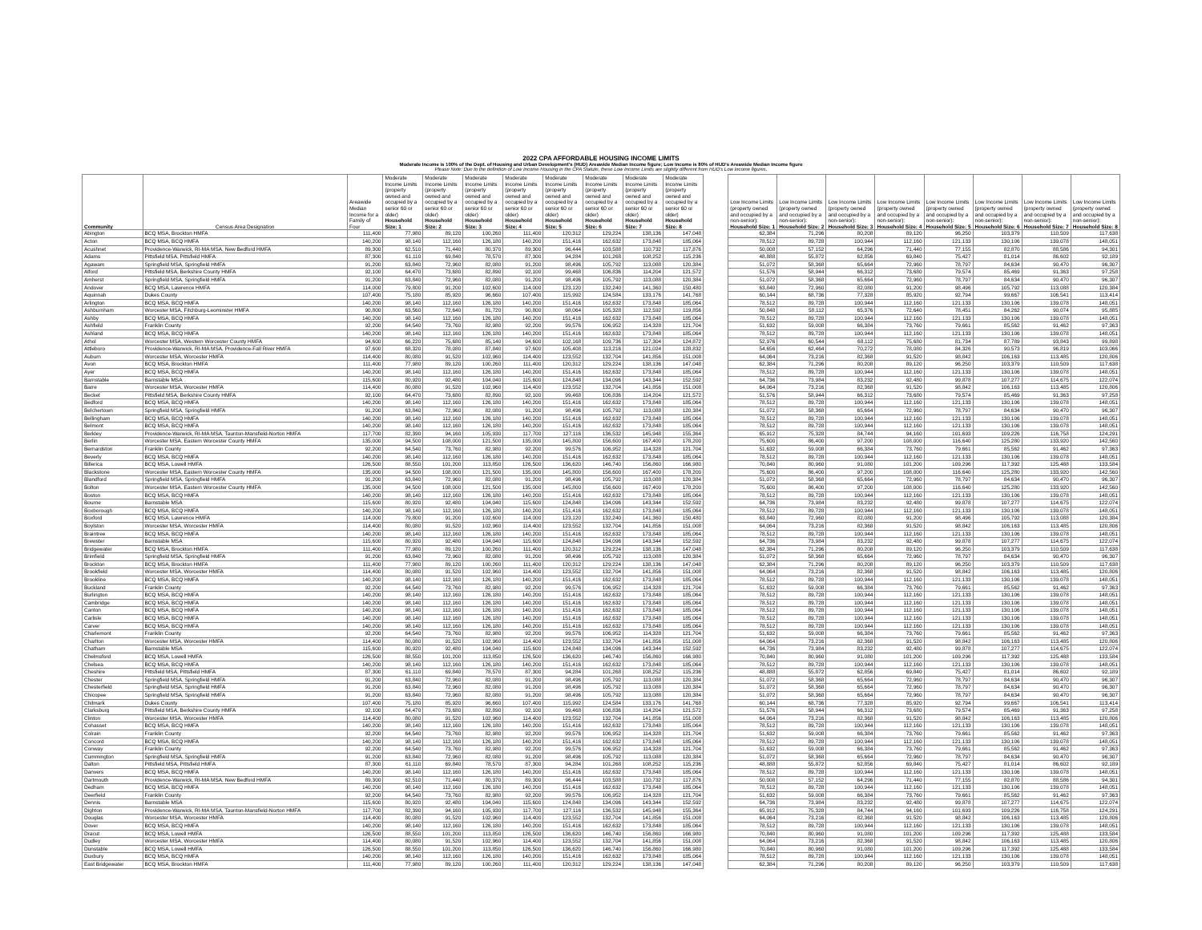2022 CPA AFFORDABLE HOUSING INCOME LIMITS
Moderate Income is 100% of the Dept. of Housing and Urban Development's (HUD) Areawide Median Income figure; Low Income is 80% of HUD's Areawide Median Income figure
Please Note: Due to the definition of Low Income Housing in the CPA Statute, these Low Income Limits are slightly different from HUD's Low Income figures.
| Community | Census Area Designation | Areawide Median Income for a Family of Four | Moderate Income Limits (property owned and occupied by a senior 60 or older) Household Size: 1 | Moderate Income Limits (property owned and occupied by a senior 60 or older) Household Size: 2 | Moderate Income Limits (property owned and occupied by a senior 60 or older) Household Size: 3 | Moderate Income Limits (property owned and occupied by a senior 60 or older) Household Size: 4 | Moderate Income Limits (property owned and occupied by a senior 60 or older) Household Size: 5 | Moderate Income Limits (property owned and occupied by a senior 60 or older) Household Size: 6 | Moderate Income Limits (property owned and occupied by a senior 60 or older) Household Size: 7 | Moderate Income Limits (property owned and occupied by a senior 60 or older) Household Size: 8 | | Low Income Limits (property owned and occupied by a non-senior): Household Size: 1 | Low Income Limits (property owned and occupied by a non-senior): Household Size: 2 | Low Income Limits (property owned and occupied by a non-senior): Household Size: 3 | Low Income Limits (property owned and occupied by a non-senior): Household Size: 4 | Low Income Limits (property owned and occupied by a non-senior): Household Size: 5 | Low Income Limits (property owned and occupied by a non-senior): Household Size: 6 | Low Income Limits (property owned and occupied by a non-senior): Household Size: 7 | Low Income Limits (property owned and occupied by a non-senior): Household Size: 8 |
| --- | --- | --- | --- | --- | --- | --- | --- | --- | --- | --- | --- | --- | --- | --- | --- | --- | --- | --- | --- |
| Abington | BCQ MSA, Brockton HMFA | 111,400 | 77,980 | 89,120 | 100,260 | 111,400 | 120,312 | 129,224 | 138,136 | 147,048 | | 62,384 | 71,296 | 80,208 | 89,120 | 96,250 | 103,379 | 110,509 | 117,638 |
| Acton | BCQ MSA, BCQ HMFA | 140,200 | 98,140 | 112,160 | 126,180 | 140,200 | 151,416 | 162,632 | 173,848 | 185,064 | | 78,512 | 89,728 | 100,944 | 112,160 | 121,133 | 130,106 | 139,078 | 148,051 |
| Acushnet | Providence-Warwick, RI-MA MSA, New Bedford HMFA | 89,300 | 62,510 | 71,440 | 80,370 | 89,300 | 96,444 | 103,588 | 110,732 | 117,876 | | 50,008 | 57,152 | 64,296 | 71,440 | 77,155 | 82,870 | 88,586 | 94,301 |
| Adams | Pittsfield MSA, Pittsfield HMFA | 87,300 | 61,110 | 69,840 | 78,570 | 87,300 | 94,284 | 101,268 | 108,252 | 115,236 | | 48,888 | 55,872 | 62,856 | 69,840 | 75,427 | 81,014 | 86,602 | 92,189 |
| Agawam | Springfield MSA, Springfield HMFA | 91,200 | 63,840 | 72,960 | 82,080 | 91,200 | 98,496 | 105,792 | 113,088 | 120,384 | | 51,072 | 58,368 | 65,664 | 72,960 | 78,797 | 84,634 | 90,470 | 96,307 |
| Alford | Pittsfield MSA, Berkshire County HMFA | 92,100 | 64,470 | 73,680 | 82,890 | 92,100 | 99,468 | 106,836 | 114,204 | 121,572 | | 51,576 | 58,944 | 66,312 | 73,680 | 79,574 | 85,469 | 91,363 | 97,258 |
| Amherst | Springfield MSA, Springfield HMFA | 91,200 | 63,840 | 72,960 | 82,080 | 91,200 | 98,496 | 105,792 | 113,088 | 120,384 | | 51,072 | 58,368 | 65,664 | 72,960 | 78,797 | 84,634 | 90,470 | 96,307 |
| Andover | BCQ MSA, Lawrence HMFA | 114,000 | 79,800 | 91,200 | 102,600 | 114,000 | 123,120 | 132,240 | 141,360 | 150,480 | | 63,840 | 72,960 | 82,080 | 91,200 | 98,496 | 105,792 | 113,088 | 120,384 |
| Aquinnah | Dukes County | 107,400 | 75,180 | 85,920 | 96,660 | 107,400 | 115,992 | 124,584 | 133,176 | 141,768 | | 60,144 | 68,736 | 77,328 | 85,920 | 92,794 | 99,667 | 106,541 | 113,414 |
| Arlington | BCQ MSA, BCQ HMFA | 140,200 | 98,140 | 112,160 | 126,180 | 140,200 | 151,416 | 162,632 | 173,848 | 185,064 | | 78,512 | 89,728 | 100,944 | 112,160 | 121,133 | 130,106 | 139,078 | 148,051 |
| Ashburnham | Worcester MSA, Fitchburg-Leominster HMFA | 90,800 | 63,560 | 72,640 | 81,720 | 90,800 | 98,064 | 105,328 | 112,592 | 119,856 | | 50,848 | 58,112 | 65,376 | 72,640 | 78,451 | 84,262 | 90,074 | 95,885 |
| Ashby | BCQ MSA, BCQ HMFA | 140,200 | 98,140 | 112,160 | 126,180 | 140,200 | 151,416 | 162,632 | 173,848 | 185,064 | | 78,512 | 89,728 | 100,944 | 112,160 | 121,133 | 130,106 | 139,078 | 148,051 |
| Ashfield | Franklin County | 92,200 | 64,540 | 73,760 | 82,980 | 92,200 | 99,576 | 106,952 | 114,328 | 121,704 | | 51,632 | 59,008 | 66,384 | 73,760 | 79,661 | 85,562 | 91,462 | 97,363 |
| Ashland | BCQ MSA, BCQ HMFA | 140,200 | 98,140 | 112,160 | 126,180 | 140,200 | 151,416 | 162,632 | 173,848 | 185,064 | | 78,512 | 89,728 | 100,944 | 112,160 | 121,133 | 130,106 | 139,078 | 148,051 |
| Athol | Worcester MSA, Western Worcester County HMFA | 94,600 | 66,220 | 75,680 | 85,140 | 94,600 | 102,168 | 109,736 | 117,304 | 124,872 | | 52,976 | 60,544 | 68,112 | 75,680 | 81,734 | 87,789 | 93,843 | 99,898 |
| Attleboro | Providence-Warwick, RI-MA MSA, Providence-Fall River HMFA | 97,600 | 68,320 | 78,080 | 87,840 | 97,600 | 105,408 | 113,216 | 121,024 | 128,832 | | 54,656 | 62,464 | 70,272 | 78,080 | 84,326 | 90,573 | 96,819 | 103,066 |
| Auburn | Worcester MSA, Worcester HMFA | 114,400 | 80,080 | 91,520 | 102,960 | 114,400 | 123,552 | 132,704 | 141,856 | 151,008 | | 64,064 | 73,216 | 82,368 | 91,520 | 98,842 | 106,163 | 113,485 | 120,806 |
| Avon | BCQ MSA, Brockton HMFA | 111,400 | 77,980 | 89,120 | 100,260 | 111,400 | 120,312 | 129,224 | 138,136 | 147,048 | | 62,384 | 71,296 | 80,208 | 89,120 | 96,250 | 103,379 | 110,509 | 117,638 |
| Ayer | BCQ MSA, BCQ HMFA | 140,200 | 98,140 | 112,160 | 126,180 | 140,200 | 151,416 | 162,632 | 173,848 | 185,064 | | 78,512 | 89,728 | 100,944 | 112,160 | 121,133 | 130,106 | 139,078 | 148,051 |
| Barnstable | Barnstable MSA | 115,600 | 80,920 | 92,480 | 104,040 | 115,600 | 124,848 | 134,096 | 143,344 | 152,592 | | 64,736 | 73,984 | 83,232 | 92,480 | 99,878 | 107,277 | 114,675 | 122,074 |
| Barre | Worcester MSA, Worcester HMFA | 114,400 | 80,080 | 91,520 | 102,960 | 114,400 | 123,552 | 132,704 | 141,856 | 151,008 | | 64,064 | 73,216 | 82,368 | 91,520 | 98,842 | 106,163 | 113,485 | 120,806 |
| Becket | Pittsfield MSA, Berkshire County HMFA | 92,100 | 64,470 | 73,680 | 82,890 | 92,100 | 99,468 | 106,836 | 114,204 | 121,572 | | 51,576 | 58,944 | 66,312 | 73,680 | 79,574 | 85,469 | 91,363 | 97,258 |
| Bedford | BCQ MSA, BCQ HMFA | 140,200 | 98,140 | 112,160 | 126,180 | 140,200 | 151,416 | 162,632 | 173,848 | 185,064 | | 78,512 | 89,728 | 100,944 | 112,160 | 121,133 | 130,106 | 139,078 | 148,051 |
| Belchertown | Springfield MSA, Springfield HMFA | 91,200 | 63,840 | 72,960 | 82,080 | 91,200 | 98,496 | 105,792 | 113,088 | 120,384 | | 51,072 | 58,368 | 65,664 | 72,960 | 78,797 | 84,634 | 90,470 | 96,307 |
| Bellingham | BCQ MSA, BCQ HMFA | 140,200 | 98,140 | 112,160 | 126,180 | 140,200 | 151,416 | 162,632 | 173,848 | 185,064 | | 78,512 | 89,728 | 100,944 | 112,160 | 121,133 | 130,106 | 139,078 | 148,051 |
| Belmont | BCQ MSA, BCQ HMFA | 140,200 | 98,140 | 112,160 | 126,180 | 140,200 | 151,416 | 162,632 | 173,848 | 185,064 | | 78,512 | 89,728 | 100,944 | 112,160 | 121,133 | 130,106 | 139,078 | 148,051 |
| Berkley | Providence-Warwick, RI-MA MSA, Taunton-Mansfield-Norton HMFA | 117,700 | 82,390 | 94,160 | 105,930 | 117,700 | 127,116 | 136,532 | 145,948 | 155,364 | | 65,912 | 75,328 | 84,744 | 94,160 | 101,693 | 109,226 | 116,758 | 124,291 |
| Berlin | Worcester MSA, Eastern Worcester County HMFA | 135,000 | 94,500 | 108,000 | 121,500 | 135,000 | 145,800 | 156,600 | 167,400 | 178,200 | | 75,600 | 86,400 | 97,200 | 108,000 | 116,640 | 125,280 | 133,920 | 142,560 |
| Bernardston | Franklin County | 92,200 | 64,540 | 73,760 | 82,980 | 92,200 | 99,576 | 106,952 | 114,328 | 121,704 | | 51,632 | 59,008 | 66,384 | 73,760 | 79,661 | 85,562 | 91,462 | 97,363 |
| Beverly | BCQ MSA, BCQ HMFA | 140,200 | 98,140 | 112,160 | 126,180 | 140,200 | 151,416 | 162,632 | 173,848 | 185,064 | | 78,512 | 89,728 | 100,944 | 112,160 | 121,133 | 130,106 | 139,078 | 148,051 |
| Billerica | BCQ MSA, Lowell HMFA | 126,500 | 88,550 | 101,200 | 113,850 | 126,500 | 136,620 | 146,740 | 156,860 | 166,980 | | 70,840 | 80,960 | 91,080 | 101,200 | 109,296 | 117,392 | 125,488 | 133,584 |
| Blackstone | Worcester MSA, Eastern Worcester County HMFA | 135,000 | 94,500 | 108,000 | 121,500 | 135,000 | 145,800 | 156,600 | 167,400 | 178,200 | | 75,600 | 86,400 | 97,200 | 108,000 | 116,640 | 125,280 | 133,920 | 142,560 |
| Blandford | Springfield MSA, Springfield HMFA | 91,200 | 63,840 | 72,960 | 82,080 | 91,200 | 98,496 | 105,792 | 113,088 | 120,384 | | 51,072 | 58,368 | 65,664 | 72,960 | 78,797 | 84,634 | 90,470 | 96,307 |
| Bolton | Worcester MSA, Eastern Worcester County HMFA | 135,000 | 94,500 | 108,000 | 121,500 | 135,000 | 145,800 | 156,600 | 167,400 | 178,200 | | 75,600 | 86,400 | 97,200 | 108,000 | 116,640 | 125,280 | 133,920 | 142,560 |
| Boston | BCQ MSA, BCQ HMFA | 140,200 | 98,140 | 112,160 | 126,180 | 140,200 | 151,416 | 162,632 | 173,848 | 185,064 | | 78,512 | 89,728 | 100,944 | 112,160 | 121,133 | 130,106 | 139,078 | 148,051 |
| Bourne | Barnstable MSA | 115,600 | 80,920 | 92,480 | 104,040 | 115,600 | 124,848 | 134,096 | 143,344 | 152,592 | | 64,736 | 73,984 | 83,232 | 92,480 | 99,878 | 107,277 | 114,675 | 122,074 |
| Boxborough | BCQ MSA, BCQ HMFA | 140,200 | 98,140 | 112,160 | 126,180 | 140,200 | 151,416 | 162,632 | 173,848 | 185,064 | | 78,512 | 89,728 | 100,944 | 112,160 | 121,133 | 130,106 | 139,078 | 148,051 |
| Boxford | BCQ MSA, Lawrence HMFA | 114,000 | 79,800 | 91,200 | 102,600 | 114,000 | 123,120 | 132,240 | 141,360 | 150,480 | | 63,840 | 72,960 | 82,080 | 91,200 | 98,496 | 105,792 | 113,088 | 120,384 |
| Boylston | Worcester MSA, Worcester HMFA | 114,400 | 80,080 | 91,520 | 102,960 | 114,400 | 123,552 | 132,704 | 141,856 | 151,008 | | 64,064 | 73,216 | 82,368 | 91,520 | 98,842 | 106,163 | 113,485 | 120,806 |
| Braintree | BCQ MSA, BCQ HMFA | 140,200 | 98,140 | 112,160 | 126,180 | 140,200 | 151,416 | 162,632 | 173,848 | 185,064 | | 78,512 | 89,728 | 100,944 | 112,160 | 121,133 | 130,106 | 139,078 | 148,051 |
| Brewster | Barnstable MSA | 115,600 | 80,920 | 92,480 | 104,040 | 115,600 | 124,848 | 134,096 | 143,344 | 152,592 | | 64,736 | 73,984 | 83,232 | 92,480 | 99,878 | 107,277 | 114,675 | 122,074 |
| Bridgewater | BCQ MSA, Brockton HMFA | 111,400 | 77,980 | 89,120 | 100,260 | 111,400 | 120,312 | 129,224 | 138,136 | 147,048 | | 62,384 | 71,296 | 80,208 | 89,120 | 96,250 | 103,379 | 110,509 | 117,638 |
| Brimfield | Springfield MSA, Springfield HMFA | 91,200 | 63,840 | 72,960 | 82,080 | 91,200 | 98,496 | 105,792 | 113,088 | 120,384 | | 51,072 | 58,368 | 65,664 | 72,960 | 78,797 | 84,634 | 90,470 | 96,307 |
| Brockton | BCQ MSA, Brockton HMFA | 111,400 | 77,980 | 89,120 | 100,260 | 111,400 | 120,312 | 129,224 | 138,136 | 147,048 | | 62,384 | 71,296 | 80,208 | 89,120 | 96,250 | 103,379 | 110,509 | 117,638 |
| Brookfield | Worcester MSA, Worcester HMFA | 114,400 | 80,080 | 91,520 | 102,960 | 114,400 | 123,552 | 132,704 | 141,856 | 151,008 | | 64,064 | 73,216 | 82,368 | 91,520 | 98,842 | 106,163 | 113,485 | 120,806 |
| Brookline | BCQ MSA, BCQ HMFA | 140,200 | 98,140 | 112,160 | 126,180 | 140,200 | 151,416 | 162,632 | 173,848 | 185,064 | | 78,512 | 89,728 | 100,944 | 112,160 | 121,133 | 130,106 | 139,078 | 148,051 |
| Buckland | Franklin County | 92,200 | 64,540 | 73,760 | 82,980 | 92,200 | 99,576 | 106,952 | 114,328 | 121,704 | | 51,632 | 59,008 | 66,384 | 73,760 | 79,661 | 85,562 | 91,462 | 97,363 |
| Burlington | BCQ MSA, BCQ HMFA | 140,200 | 98,140 | 112,160 | 126,180 | 140,200 | 151,416 | 162,632 | 173,848 | 185,064 | | 78,512 | 89,728 | 100,944 | 112,160 | 121,133 | 130,106 | 139,078 | 148,051 |
| Cambridge | BCQ MSA, BCQ HMFA | 140,200 | 98,140 | 112,160 | 126,180 | 140,200 | 151,416 | 162,632 | 173,848 | 185,064 | | 78,512 | 89,728 | 100,944 | 112,160 | 121,133 | 130,106 | 139,078 | 148,051 |
| Canton | BCQ MSA, BCQ HMFA | 140,200 | 98,140 | 112,160 | 126,180 | 140,200 | 151,416 | 162,632 | 173,848 | 185,064 | | 78,512 | 89,728 | 100,944 | 112,160 | 121,133 | 130,106 | 139,078 | 148,051 |
| Carlisle | BCQ MSA, BCQ HMFA | 140,200 | 98,140 | 112,160 | 126,180 | 140,200 | 151,416 | 162,632 | 173,848 | 185,064 | | 78,512 | 89,728 | 100,944 | 112,160 | 121,133 | 130,106 | 139,078 | 148,051 |
| Carver | BCQ MSA, BCQ HMFA | 140,200 | 98,140 | 112,160 | 126,180 | 140,200 | 151,416 | 162,632 | 173,848 | 185,064 | | 78,512 | 89,728 | 100,944 | 112,160 | 121,133 | 130,106 | 139,078 | 148,051 |
| Charlemont | Franklin County | 92,200 | 64,540 | 73,760 | 82,980 | 92,200 | 99,576 | 106,952 | 114,328 | 121,704 | | 51,632 | 59,008 | 66,384 | 73,760 | 79,661 | 85,562 | 91,462 | 97,363 |
| Charlton | Worcester MSA, Worcester HMFA | 114,400 | 80,080 | 91,520 | 102,960 | 114,400 | 123,552 | 132,704 | 141,856 | 151,008 | | 64,064 | 73,216 | 82,368 | 91,520 | 98,842 | 106,163 | 113,485 | 120,806 |
| Chatham | Barnstable MSA | 115,600 | 80,920 | 92,480 | 104,040 | 115,600 | 124,848 | 134,096 | 143,344 | 152,592 | | 64,736 | 73,984 | 83,232 | 92,480 | 99,878 | 107,277 | 114,675 | 122,074 |
| Chelmsford | BCQ MSA, Lowell HMFA | 126,500 | 88,550 | 101,200 | 113,850 | 126,500 | 136,620 | 146,740 | 156,860 | 166,980 | | 70,840 | 80,960 | 91,080 | 101,200 | 109,296 | 117,392 | 125,488 | 133,584 |
| Chelsea | BCQ MSA, BCQ HMFA | 140,200 | 98,140 | 112,160 | 126,180 | 140,200 | 151,416 | 162,632 | 173,848 | 185,064 | | 78,512 | 89,728 | 100,944 | 112,160 | 121,133 | 130,106 | 139,078 | 148,051 |
| Cheshire | Pittsfield MSA, Pittsfield HMFA | 87,300 | 61,110 | 69,840 | 78,570 | 87,300 | 94,284 | 101,268 | 108,252 | 115,236 | | 48,888 | 55,872 | 62,856 | 69,840 | 75,427 | 81,014 | 86,602 | 92,189 |
| Chester | Springfield MSA, Springfield HMFA | 91,200 | 63,840 | 72,960 | 82,080 | 91,200 | 98,496 | 105,792 | 113,088 | 120,384 | | 51,072 | 58,368 | 65,664 | 72,960 | 78,797 | 84,634 | 90,470 | 96,307 |
| Chesterfield | Springfield MSA, Springfield HMFA | 91,200 | 63,840 | 72,960 | 82,080 | 91,200 | 98,496 | 105,792 | 113,088 | 120,384 | | 51,072 | 58,368 | 65,664 | 72,960 | 78,797 | 84,634 | 90,470 | 96,307 |
| Chicopee | Springfield MSA, Springfield HMFA | 91,200 | 63,840 | 72,960 | 82,080 | 91,200 | 98,496 | 105,792 | 113,088 | 120,384 | | 51,072 | 58,368 | 65,664 | 72,960 | 78,797 | 84,634 | 90,470 | 96,307 |
| Chilmark | Dukes County | 107,400 | 75,180 | 85,920 | 96,660 | 107,400 | 115,992 | 124,584 | 133,176 | 141,768 | | 60,144 | 68,736 | 77,328 | 85,920 | 92,794 | 99,667 | 106,541 | 113,414 |
| Clarksburg | Pittsfield MSA, Berkshire County HMFA | 92,100 | 64,470 | 73,680 | 82,890 | 92,100 | 99,468 | 106,836 | 114,204 | 121,572 | | 51,576 | 58,944 | 66,312 | 73,680 | 79,574 | 85,469 | 91,363 | 97,258 |
| Clinton | Worcester MSA, Worcester HMFA | 114,400 | 80,080 | 91,520 | 102,960 | 114,400 | 123,552 | 132,704 | 141,856 | 151,008 | | 64,064 | 73,216 | 82,368 | 91,520 | 98,842 | 106,163 | 113,485 | 120,806 |
| Cohasset | BCQ MSA, BCQ HMFA | 140,200 | 98,140 | 112,160 | 126,180 | 140,200 | 151,416 | 162,632 | 173,848 | 185,064 | | 78,512 | 89,728 | 100,944 | 112,160 | 121,133 | 130,106 | 139,078 | 148,051 |
| Colrain | Franklin County | 92,200 | 64,540 | 73,760 | 82,980 | 92,200 | 99,576 | 106,952 | 114,328 | 121,704 | | 51,632 | 59,008 | 66,384 | 73,760 | 79,661 | 85,562 | 91,462 | 97,363 |
| Concord | BCQ MSA, BCQ HMFA | 140,200 | 98,140 | 112,160 | 126,180 | 140,200 | 151,416 | 162,632 | 173,848 | 185,064 | | 78,512 | 89,728 | 100,944 | 112,160 | 121,133 | 130,106 | 139,078 | 148,051 |
| Conway | Franklin County | 92,200 | 64,540 | 73,760 | 82,980 | 92,200 | 99,576 | 106,952 | 114,328 | 121,704 | | 51,632 | 59,008 | 66,384 | 73,760 | 79,661 | 85,562 | 91,462 | 97,363 |
| Cummington | Springfield MSA, Springfield HMFA | 91,200 | 63,840 | 72,960 | 82,080 | 91,200 | 98,496 | 105,792 | 113,088 | 120,384 | | 51,072 | 58,368 | 65,664 | 72,960 | 78,797 | 84,634 | 90,470 | 96,307 |
| Dalton | Pittsfield MSA, Pittsfield HMFA | 87,300 | 61,110 | 69,840 | 78,570 | 87,300 | 94,284 | 101,268 | 108,252 | 115,236 | | 48,888 | 55,872 | 62,856 | 69,840 | 75,427 | 81,014 | 86,602 | 92,189 |
| Danvers | BCQ MSA, BCQ HMFA | 140,200 | 98,140 | 112,160 | 126,180 | 140,200 | 151,416 | 162,632 | 173,848 | 185,064 | | 78,512 | 89,728 | 100,944 | 112,160 | 121,133 | 130,106 | 139,078 | 148,051 |
| Dartmouth | Providence-Warwick, RI-MA MSA, New Bedford HMFA | 89,300 | 62,510 | 71,440 | 80,370 | 89,300 | 96,444 | 103,588 | 110,732 | 117,876 | | 50,008 | 57,152 | 64,296 | 71,440 | 77,155 | 82,870 | 88,586 | 94,301 |
| Dedham | BCQ MSA, BCQ HMFA | 140,200 | 98,140 | 112,160 | 126,180 | 140,200 | 151,416 | 162,632 | 173,848 | 185,064 | | 78,512 | 89,728 | 100,944 | 112,160 | 121,133 | 130,106 | 139,078 | 148,051 |
| Deerfield | Franklin County | 92,200 | 64,540 | 73,760 | 82,980 | 92,200 | 99,576 | 106,952 | 114,328 | 121,704 | | 51,632 | 59,008 | 66,384 | 73,760 | 79,661 | 85,562 | 91,462 | 97,363 |
| Dennis | Barnstable MSA | 115,600 | 80,920 | 92,480 | 104,040 | 115,600 | 124,848 | 134,096 | 143,344 | 152,592 | | 64,736 | 73,984 | 83,232 | 92,480 | 99,878 | 107,277 | 114,675 | 122,074 |
| Dighton | Providence-Warwick, RI-MA MSA, Taunton-Mansfield-Norton HMFA | 117,700 | 82,390 | 94,160 | 105,930 | 117,700 | 127,116 | 136,532 | 145,948 | 155,364 | | 65,912 | 75,328 | 84,744 | 94,160 | 101,693 | 109,226 | 116,758 | 124,291 |
| Douglas | Worcester MSA, Worcester HMFA | 114,400 | 80,080 | 91,520 | 102,960 | 114,400 | 123,552 | 132,704 | 141,856 | 151,008 | | 64,064 | 73,216 | 82,368 | 91,520 | 98,842 | 106,163 | 113,485 | 120,806 |
| Dover | BCQ MSA, BCQ HMFA | 140,200 | 98,140 | 112,160 | 126,180 | 140,200 | 151,416 | 162,632 | 173,848 | 185,064 | | 78,512 | 89,728 | 100,944 | 112,160 | 121,133 | 130,106 | 139,078 | 148,051 |
| Dracut | BCQ MSA, Lowell HMFA | 126,500 | 88,550 | 101,200 | 113,850 | 126,500 | 136,620 | 146,740 | 156,860 | 166,980 | | 70,840 | 80,960 | 91,080 | 101,200 | 109,296 | 117,392 | 125,488 | 133,584 |
| Dudley | Worcester MSA, Worcester HMFA | 114,400 | 80,080 | 91,520 | 102,960 | 114,400 | 123,552 | 132,704 | 141,856 | 151,008 | | 64,064 | 73,216 | 82,368 | 91,520 | 98,842 | 106,163 | 113,485 | 120,806 |
| Dunstable | BCQ MSA, Lowell HMFA | 126,500 | 88,550 | 101,200 | 113,850 | 126,500 | 136,620 | 146,740 | 156,860 | 166,980 | | 70,840 | 80,960 | 91,080 | 101,200 | 109,296 | 117,392 | 125,488 | 133,584 |
| Duxbury | BCQ MSA, BCQ HMFA | 140,200 | 98,140 | 112,160 | 126,180 | 140,200 | 151,416 | 162,632 | 173,848 | 185,064 | | 78,512 | 89,728 | 100,944 | 112,160 | 121,133 | 130,106 | 139,078 | 148,051 |
| East Bridgewater | BCQ MSA, Brockton HMFA | 111,400 | 77,980 | 89,120 | 100,260 | 111,400 | 120,312 | 129,224 | 138,136 | 147,048 | | 62,384 | 71,296 | 80,208 | 89,120 | 96,250 | 103,379 | 110,509 | 117,638 |